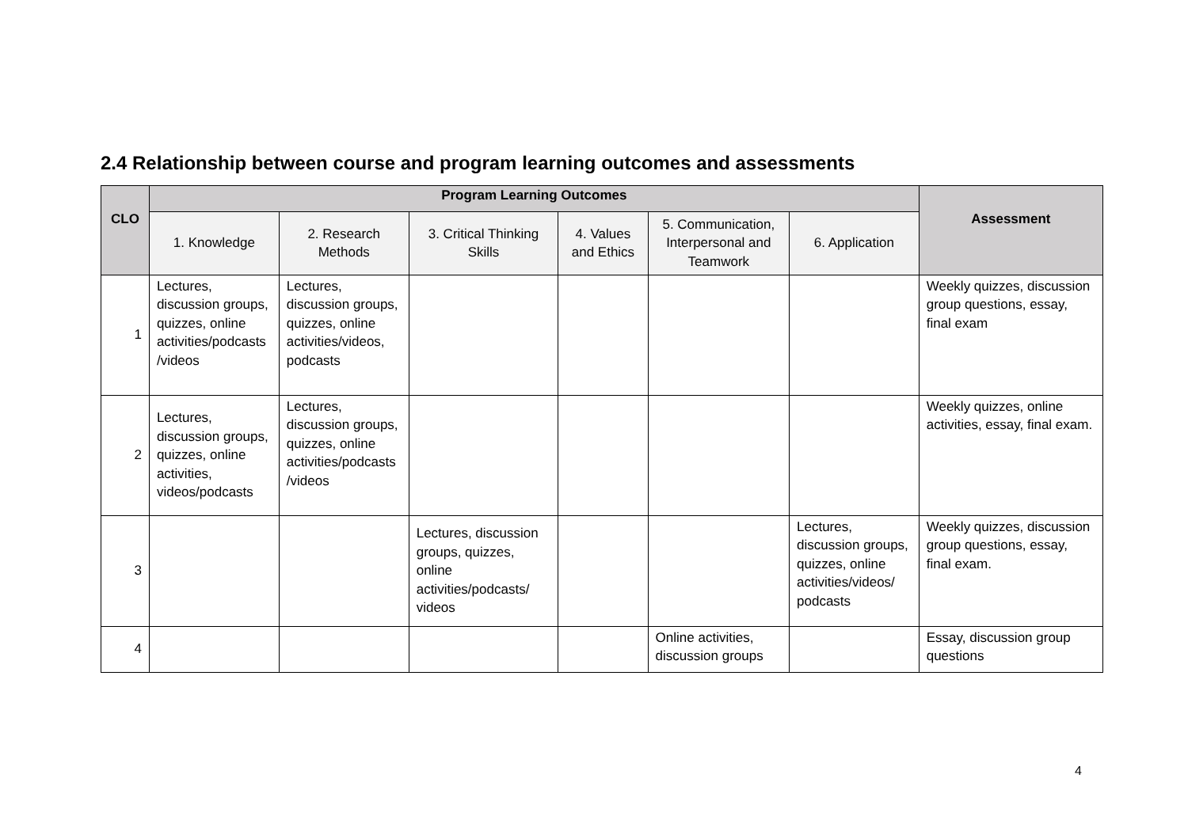2.4 Relationship between course and program learning outcomes and assessments
| CLO | Program Learning Outcomes | | | | | | Assessment |
| --- | --- | --- | --- | --- | --- | --- | --- |
| | 1. Knowledge | 2. Research Methods | 3. Critical Thinking Skills | 4. Values and Ethics | 5. Communication, Interpersonal and Teamwork | 6. Application | |
| 1 | Lectures, discussion groups, quizzes, online activities/podcasts /videos | Lectures, discussion groups, quizzes, online activities/videos, podcasts | | | | | Weekly quizzes, discussion group questions, essay, final exam |
| 2 | Lectures, discussion groups, quizzes, online activities, videos/podcasts | Lectures, discussion groups, quizzes, online activities/podcasts /videos | | | | | Weekly quizzes, online activities, essay, final exam. |
| 3 | | | Lectures, discussion groups, quizzes, online activities/podcasts/ videos | | | Lectures, discussion groups, quizzes, online activities/videos/ podcasts | Weekly quizzes, discussion group questions, essay, final exam. |
| 4 | | | | | Online activities, discussion groups | | Essay, discussion group questions |
4